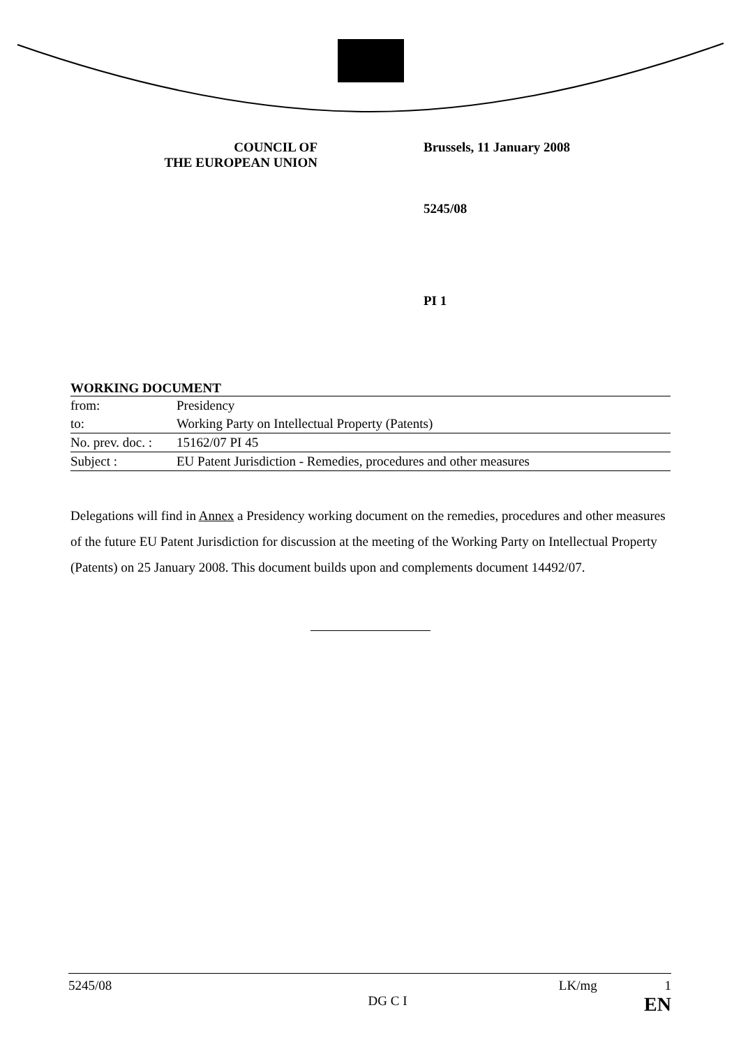COUNCIL OF
THE EUROPEAN UNION
Brussels, 11 January 2008
5245/08
PI 1
WORKING DOCUMENT
| from: | Presidency |
| to: | Working Party on Intellectual Property (Patents) |
| No. prev. doc. : | 15162/07 PI 45 |
| Subject : | EU Patent Jurisdiction - Remedies, procedures and other measures |
Delegations will find in Annex a Presidency working document on the remedies, procedures and other measures of the future EU Patent Jurisdiction for discussion at the meeting of the Working Party on Intellectual Property (Patents) on 25 January 2008. This document builds upon and complements document 14492/07.
5245/08
DG C I
LK/mg 1
EN